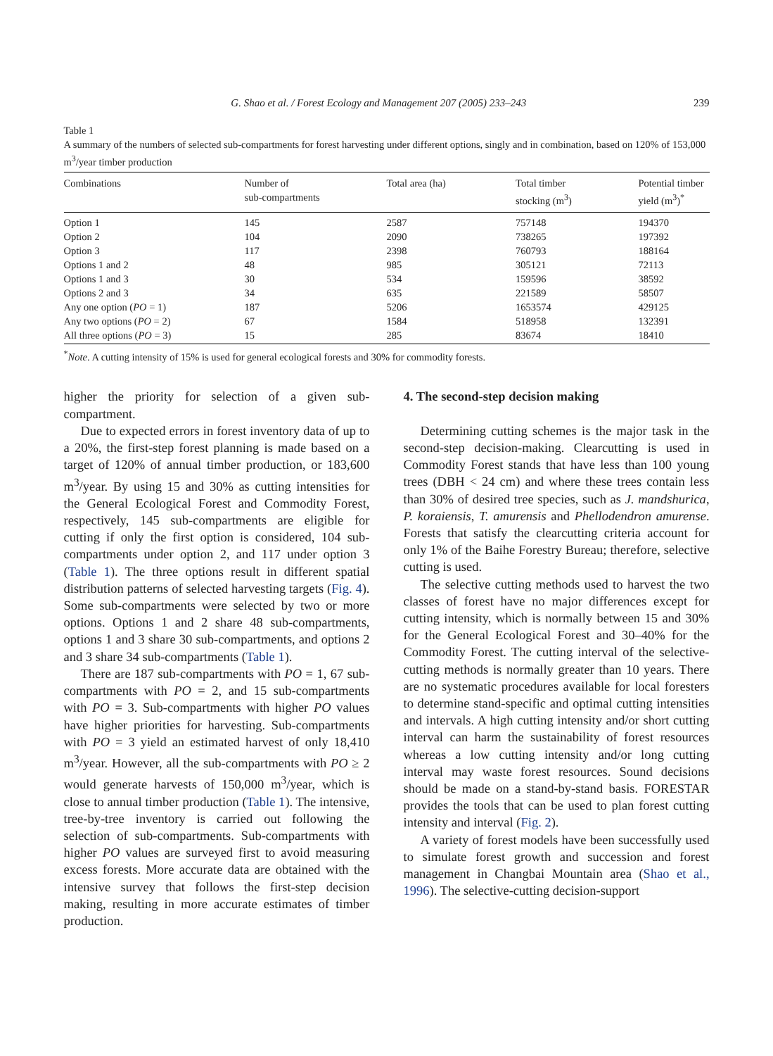G. Shao et al. / Forest Ecology and Management 207 (2005) 233–243 239
Table 1
A summary of the numbers of selected sub-compartments for forest harvesting under different options, singly and in combination, based on 120% of 153,000 m<sup>3</sup>/year timber production
| Combinations | Number of sub-compartments | Total area (ha) | Total timber stocking (m<sup>3</sup>) | Potential timber yield (m<sup>3</sup>)<sup>*</sup> |
| --- | --- | --- | --- | --- |
| Option 1 | 145 | 2587 | 757148 | 194370 |
| Option 2 | 104 | 2090 | 738265 | 197392 |
| Option 3 | 117 | 2398 | 760793 | 188164 |
| Options 1 and 2 | 48 | 985 | 305121 | 72113 |
| Options 1 and 3 | 30 | 534 | 159596 | 38592 |
| Options 2 and 3 | 34 | 635 | 221589 | 58507 |
| Any one option ( PO = 1) | 187 | 5206 | 1653574 | 429125 |
| Any two options ( PO = 2) | 67 | 1584 | 518958 | 132391 |
| All three options ( PO = 3) | 15 | 285 | 83674 | 18410 |
<sup>*</sup> Note. A cutting intensity of 15% is used for general ecological forests and 30% for commodity forests.
higher the priority for selection of a given sub-compartment.
Due to expected errors in forest inventory data of up to a 20%, the first-step forest planning is made based on a target of 120% of annual timber production, or 183,600 m<sup>3</sup>/year. By using 15 and 30% as cutting intensities for the General Ecological Forest and Commodity Forest, respectively, 145 sub-compartments are eligible for cutting if only the first option is considered, 104 sub-compartments under option 2, and 117 under option 3 (Table 1). The three options result in different spatial distribution patterns of selected harvesting targets (Fig. 4). Some sub-compartments were selected by two or more options. Options 1 and 2 share 48 sub-compartments, options 1 and 3 share 30 sub-compartments, and options 2 and 3 share 34 sub-compartments (Table 1).
There are 187 sub-compartments with PO = 1, 67 sub-compartments with PO = 2, and 15 sub-compartments with PO = 3. Sub-compartments with higher PO values have higher priorities for harvesting. Sub-compartments with PO = 3 yield an estimated harvest of only 18,410 m<sup>3</sup>/year. However, all the sub-compartments with PO ≥ 2 would generate harvests of 150,000 m<sup>3</sup>/year, which is close to annual timber production (Table 1). The intensive, tree-by-tree inventory is carried out following the selection of sub-compartments. Sub-compartments with higher PO values are surveyed first to avoid measuring excess forests. More accurate data are obtained with the intensive survey that follows the first-step decision making, resulting in more accurate estimates of timber production.
4. The second-step decision making
Determining cutting schemes is the major task in the second-step decision-making. Clearcutting is used in Commodity Forest stands that have less than 100 young trees (DBH < 24 cm) and where these trees contain less than 30% of desired tree species, such as J. mandshurica, P. koraiensis, T. amurensis and Phellodendron amurense. Forests that satisfy the clearcutting criteria account for only 1% of the Baihe Forestry Bureau; therefore, selective cutting is used.
The selective cutting methods used to harvest the two classes of forest have no major differences except for cutting intensity, which is normally between 15 and 30% for the General Ecological Forest and 30–40% for the Commodity Forest. The cutting interval of the selective-cutting methods is normally greater than 10 years. There are no systematic procedures available for local foresters to determine stand-specific and optimal cutting intensities and intervals. A high cutting intensity and/or short cutting interval can harm the sustainability of forest resources whereas a low cutting intensity and/or long cutting interval may waste forest resources. Sound decisions should be made on a stand-by-stand basis. FORESTAR provides the tools that can be used to plan forest cutting intensity and interval (Fig. 2).
A variety of forest models have been successfully used to simulate forest growth and succession and forest management in Changbai Mountain area (Shao et al., 1996). The selective-cutting decision-support